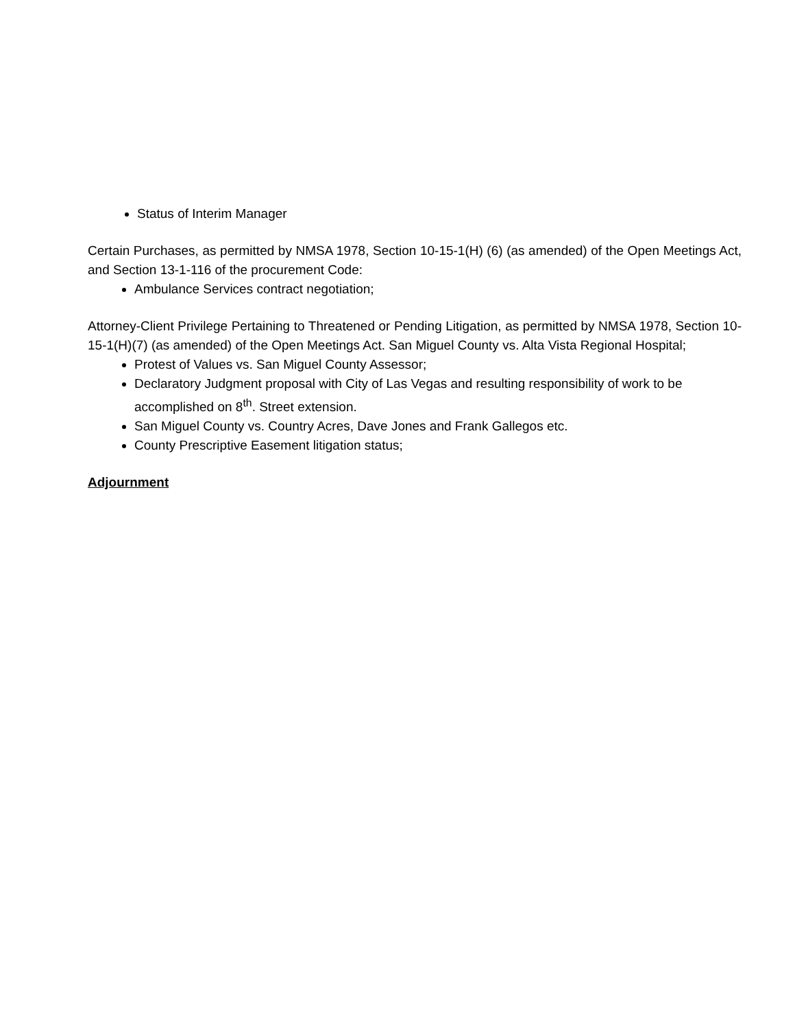Status of Interim Manager
Certain Purchases, as permitted by NMSA 1978, Section 10-15-1(H) (6) (as amended) of the Open Meetings Act, and Section 13-1-116 of the procurement Code:
Ambulance Services contract negotiation;
Attorney-Client Privilege Pertaining to Threatened or Pending Litigation, as permitted by NMSA 1978, Section 10-15-1(H)(7) (as amended) of the Open Meetings Act. San Miguel County vs. Alta Vista Regional Hospital;
Protest of Values vs. San Miguel County Assessor;
Declaratory Judgment proposal with City of Las Vegas and resulting responsibility of work to be accomplished on 8<sup>th</sup>. Street extension.
San Miguel County vs. Country Acres, Dave Jones and Frank Gallegos etc.
County Prescriptive Easement litigation status;
Adjournment